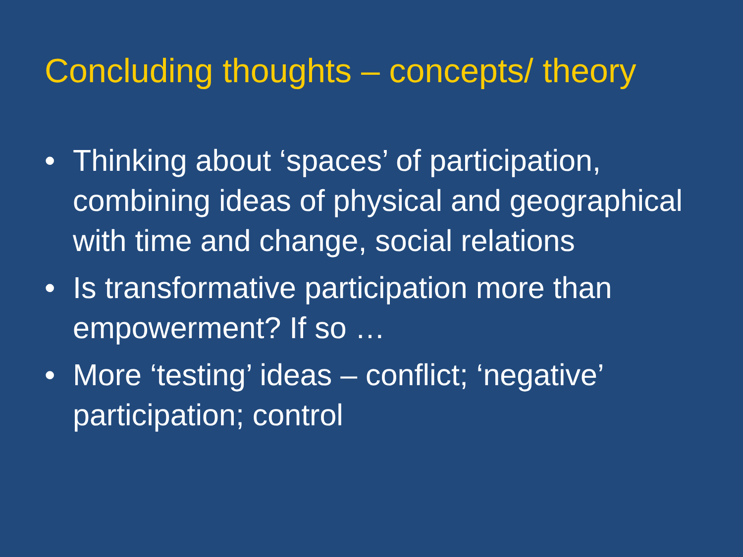Concluding thoughts – concepts/ theory
• Thinking about ‘spaces’ of participation, combining ideas of physical and geographical with time and change, social relations
• Is transformative participation more than empowerment? If so …
• More ‘testing’ ideas – conflict; ‘negative’ participation; control